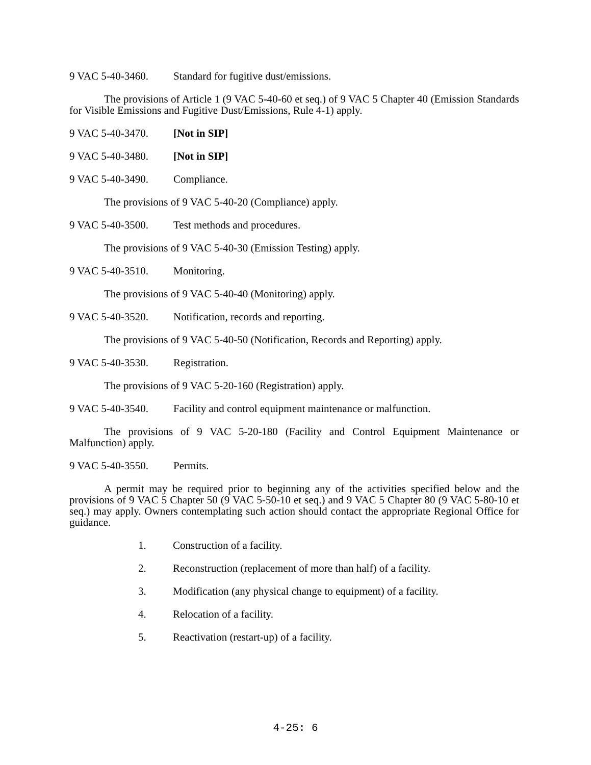9 VAC 5-40-3460. Standard for fugitive dust/emissions.
The provisions of Article 1 (9 VAC 5-40-60 et seq.) of 9 VAC 5 Chapter 40 (Emission Standards for Visible Emissions and Fugitive Dust/Emissions, Rule 4-1) apply.
9 VAC 5-40-3470. [Not in SIP]
9 VAC 5-40-3480. [Not in SIP]
9 VAC 5-40-3490. Compliance.
The provisions of 9 VAC 5-40-20 (Compliance) apply.
9 VAC 5-40-3500. Test methods and procedures.
The provisions of 9 VAC 5-40-30 (Emission Testing) apply.
9 VAC 5-40-3510. Monitoring.
The provisions of 9 VAC 5-40-40 (Monitoring) apply.
9 VAC 5-40-3520. Notification, records and reporting.
The provisions of 9 VAC 5-40-50 (Notification, Records and Reporting) apply.
9 VAC 5-40-3530. Registration.
The provisions of 9 VAC 5-20-160 (Registration) apply.
9 VAC 5-40-3540. Facility and control equipment maintenance or malfunction.
The provisions of 9 VAC 5-20-180 (Facility and Control Equipment Maintenance or Malfunction) apply.
9 VAC 5-40-3550. Permits.
A permit may be required prior to beginning any of the activities specified below and the provisions of 9 VAC 5 Chapter 50 (9 VAC 5-50-10 et seq.) and 9 VAC 5 Chapter 80 (9 VAC 5-80-10 et seq.) may apply. Owners contemplating such action should contact the appropriate Regional Office for guidance.
1. Construction of a facility.
2. Reconstruction (replacement of more than half) of a facility.
3. Modification (any physical change to equipment) of a facility.
4. Relocation of a facility.
5. Reactivation (restart-up) of a facility.
4-25: 6